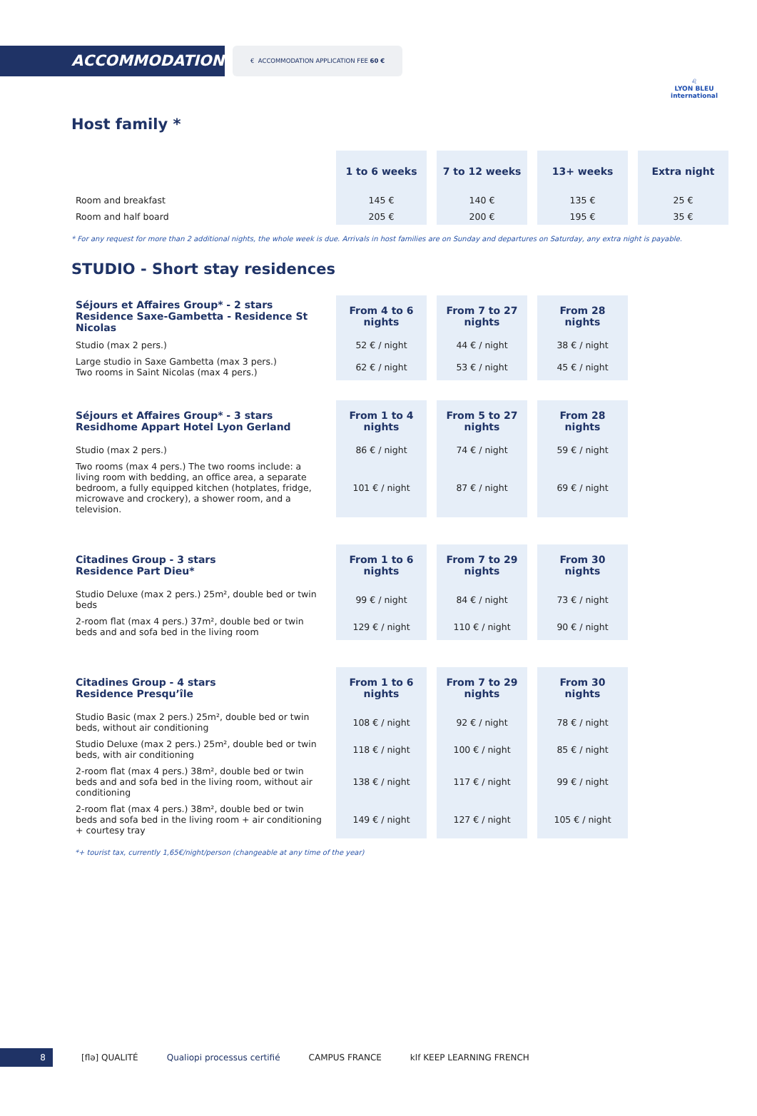ACCOMMODATION
€ ACCOMMODATION APPLICATION FEE 60 €
♌
LYON BLEU
international
Host family *
| | 1 to 6 weeks | 7 to 12 weeks | 13+ weeks | Extra night |
| --- | --- | --- | --- | --- |
| Room and breakfast | 145 € | 140 € | 135 € | 25 € |
| Room and half board | 205 € | 200 € | 195 € | 35 € |
* For any request for more than 2 additional nights, the whole week is due. Arrivals in host families are on Sunday and departures on Saturday, any extra night is payable.
STUDIO - Short stay residences
| Séjours et Affaires Group* - 2 stars Residence Saxe-Gambetta - Residence St Nicolas | From 4 to 6 nights | From 7 to 27 nights | From 28 nights |
| --- | --- | --- | --- |
| Studio (max 2 pers.) | 52 € / night | 44 € / night | 38 € / night |
| Large studio in Saxe Gambetta (max 3 pers.) Two rooms in Saint Nicolas (max 4 pers.) | 62 € / night | 53 € / night | 45 € / night |
| Séjours et Affaires Group* - 3 stars Residhome Appart Hotel Lyon Gerland | From 1 to 4 nights | From 5 to 27 nights | From 28 nights |
| Studio (max 2 pers.) | 86 € / night | 74 € / night | 59 € / night |
| Two rooms (max 4 pers.) The two rooms include: a living room with bedding, an office area, a separate bedroom, a fully equipped kitchen (hotplates, fridge, microwave and crockery), a shower room, and a television. | 101 € / night | 87 € / night | 69 € / night |
| Citadines Group - 3 stars Residence Part Dieu* | From 1 to 6 nights | From 7 to 29 nights | From 30 nights |
| Studio Deluxe (max 2 pers.) 25m², double bed or twin beds | 99 € / night | 84 € / night | 73 € / night |
| 2-room flat (max 4 pers.) 37m², double bed or twin beds and and sofa bed in the living room | 129 € / night | 110 € / night | 90 € / night |
| Citadines Group - 4 stars Residence Presqu’île | From 1 to 6 nights | From 7 to 29 nights | From 30 nights |
| Studio Basic (max 2 pers.) 25m², double bed or twin beds, without air conditioning | 108 € / night | 92 € / night | 78 € / night |
| Studio Deluxe (max 2 pers.) 25m², double bed or twin beds, with air conditioning | 118 € / night | 100 € / night | 85 € / night |
| 2-room flat (max 4 pers.) 38m², double bed or twin beds and and sofa bed in the living room, without air conditioning | 138 € / night | 117 € / night | 99 € / night |
| 2-room flat (max 4 pers.) 38m², double bed or twin beds and sofa bed in the living room + air conditioning + courtesy tray | 149 € / night | 127 € / night | 105 € / night |
*+ tourist tax, currently 1,65€/night/person (changeable at any time of the year)
8
[flə] QUALITÉ Qualiopi processus certifié CAMPUS FRANCE klf KEEP LEARNING FRENCH